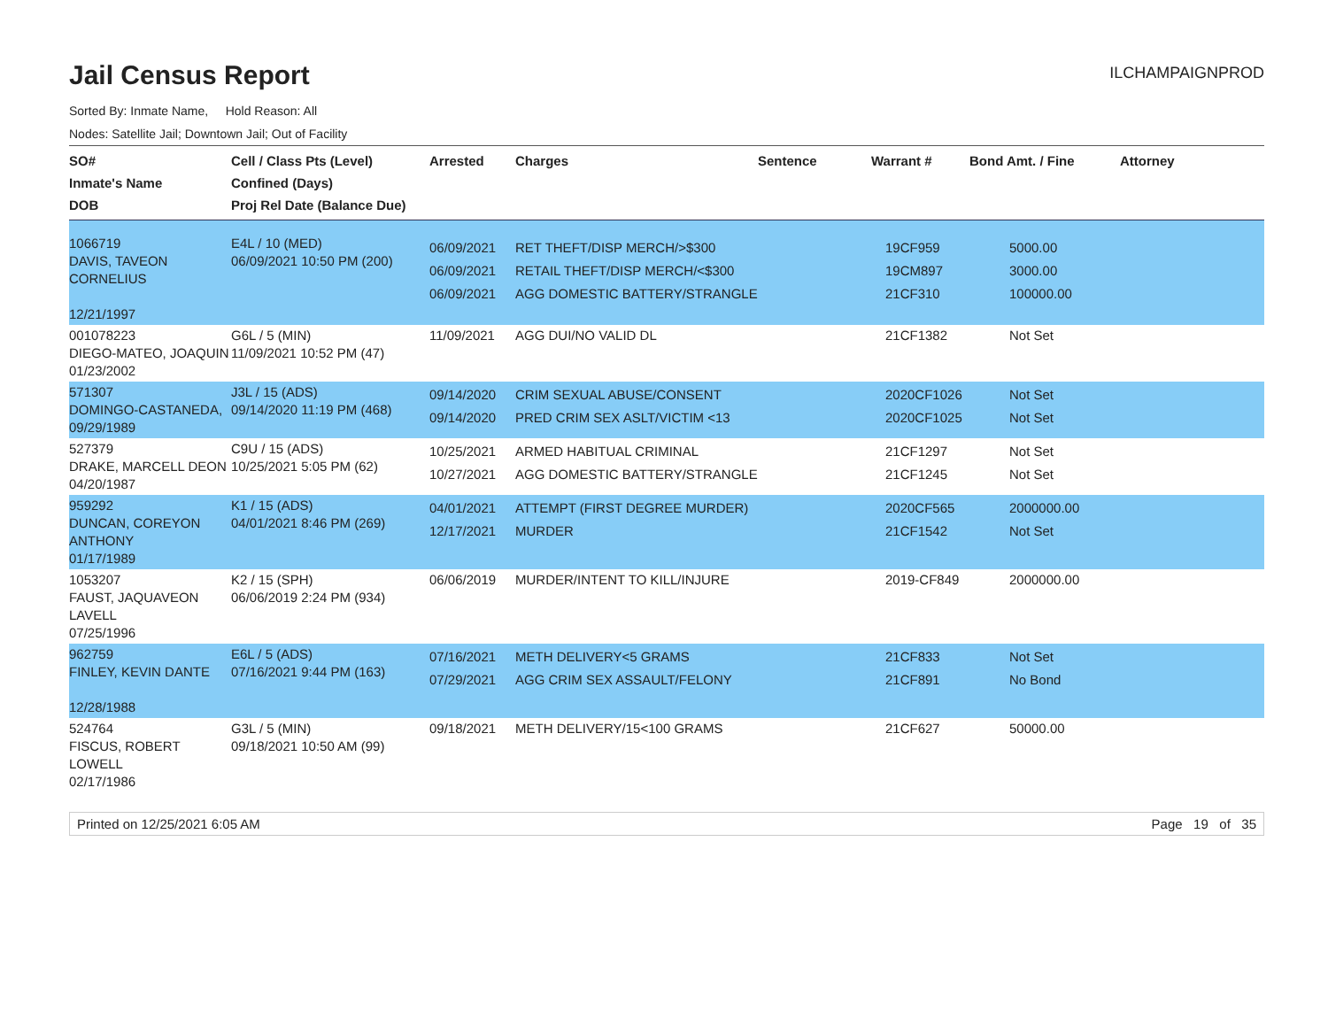Jail Census Report
ILCHAMPAIGNPROD
Sorted By: Inmate Name, Hold Reason: All
Nodes: Satellite Jail; Downtown Jail; Out of Facility
| SO# Inmate's Name DOB | Cell / Class Pts (Level) Confined (Days) Proj Rel Date (Balance Due) | Arrested | Charges | Sentence | Warrant # | Bond Amt. / Fine | Attorney |
| --- | --- | --- | --- | --- | --- | --- | --- |
| 1066719 DAVIS, TAVEON CORNELIUS 12/21/1997 | E4L / 10 (MED) 06/09/2021 10:50 PM (200) | 06/09/2021 06/09/2021 06/09/2021 | RET THEFT/DISP MERCH/>$300 RETAIL THEFT/DISP MERCH/<$300 AGG DOMESTIC BATTERY/STRANGLE | | 19CF959 19CM897 21CF310 | 5000.00 3000.00 100000.00 | |
| 001078223 DIEGO-MATEO, JOAQUIN 01/23/2002 | G6L / 5 (MIN) 11/09/2021 10:52 PM (47) | 11/09/2021 | AGG DUI/NO VALID DL | | 21CF1382 | Not Set | |
| 571307 DOMINGO-CASTANEDA, 09/29/1989 | J3L / 15 (ADS) 09/14/2020 11:19 PM (468) | 09/14/2020 09/14/2020 | CRIM SEXUAL ABUSE/CONSENT PRED CRIM SEX ASLT/VICTIM <13 | | 2020CF1026 2020CF1025 | Not Set Not Set | |
| 527379 DRAKE, MARCELL DEON 04/20/1987 | C9U / 15 (ADS) 10/25/2021 5:05 PM (62) | 10/25/2021 10/27/2021 | ARMED HABITUAL CRIMINAL AGG DOMESTIC BATTERY/STRANGLE | | 21CF1297 21CF1245 | Not Set Not Set | |
| 959292 DUNCAN, COREYON ANTHONY 01/17/1989 | K1 / 15 (ADS) 04/01/2021 8:46 PM (269) | 04/01/2021 12/17/2021 | ATTEMPT (FIRST DEGREE MURDER) MURDER | | 2020CF565 21CF1542 | 2000000.00 Not Set | |
| 1053207 FAUST, JAQUAVEON LAVELL 07/25/1996 | K2 / 15 (SPH) 06/06/2019 2:24 PM (934) | 06/06/2019 | MURDER/INTENT TO KILL/INJURE | | 2019-CF849 | 2000000.00 | |
| 962759 FINLEY, KEVIN DANTE 12/28/1988 | E6L / 5 (ADS) 07/16/2021 9:44 PM (163) | 07/16/2021 07/29/2021 | METH DELIVERY<5 GRAMS AGG CRIM SEX ASSAULT/FELONY | | 21CF833 21CF891 | Not Set No Bond | |
| 524764 FISCUS, ROBERT LOWELL 02/17/1986 | G3L / 5 (MIN) 09/18/2021 10:50 AM (99) | 09/18/2021 | METH DELIVERY/15<100 GRAMS | | 21CF627 | 50000.00 | |
Printed on 12/25/2021 6:05 AM Page 19 of 35